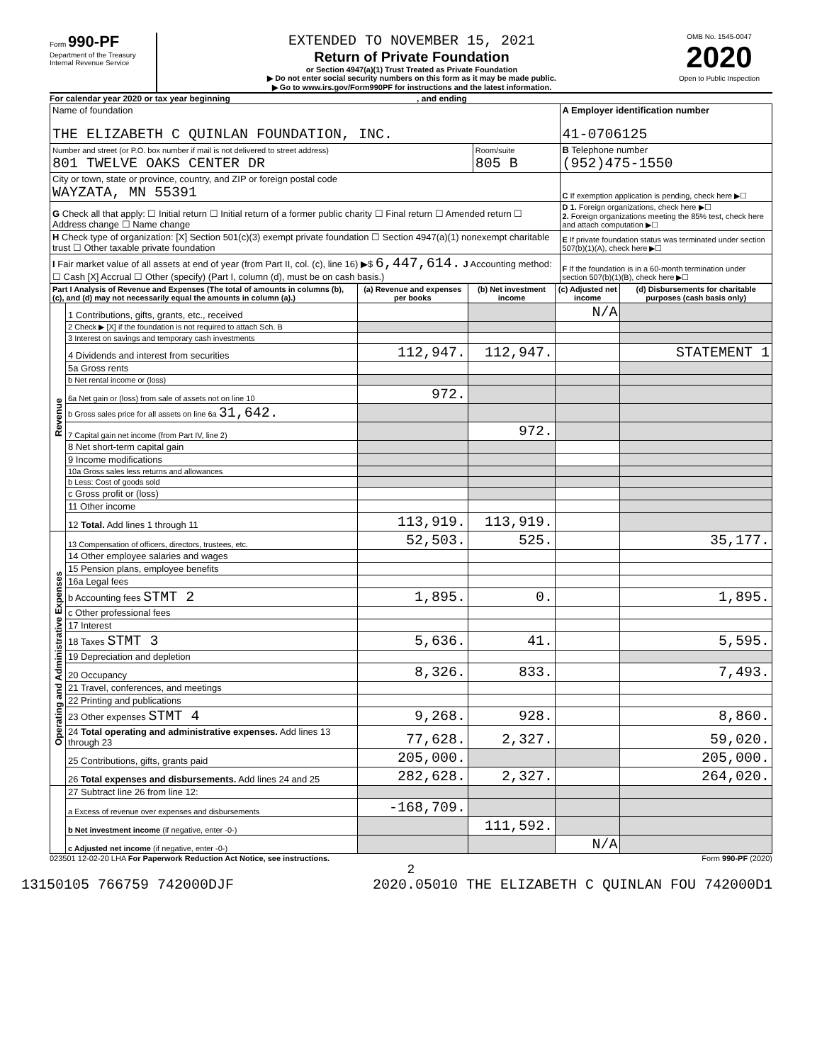Form 990-PF
Department of the Treasury
Internal Revenue Service
EXTENDED TO NOVEMBER 15, 2021
Return of Private Foundation
or Section 4947(a)(1) Trust Treated as Private Foundation
▶ Do not enter social security numbers on this form as it may be made public.
▶ Go to www.irs.gov/Form990PF for instructions and the latest information.
OMB No. 1545-0047
2020
Open to Public Inspection
For calendar year 2020 or tax year beginning , and ending
| Name of foundation THE ELIZABETH C QUINLAN FOUNDATION, INC. | | A Employer identification number 41-0706125 |
| Number and street (or P.O. box number if mail is not delivered to street address) 801 TWELVE OAKS CENTER DR | Room/suite 805 B | B Telephone number (952)475-1550 |
| City or town, state or province, country, and ZIP or foreign postal code WAYZATA, MN 55391 | | C If exemption application is pending, check here ▶☐ |
| G Check all that apply: ☐ Initial return ☐ Initial return of a former public charity ☐ Final return ☐ Amended return ☐ Address change ☐ Name change | | D 1. Foreign organizations, check here ▶☐ 2. Foreign organizations meeting the 85% test, check here and attach computation ▶☐ |
| H Check type of organization: [X] Section 501(c)(3) exempt private foundation ☐ Section 4947(a)(1) nonexempt charitable trust ☐ Other taxable private foundation | | E If private foundation status was terminated under section 507(b)(1)(A), check here ▶☐ |
| I Fair market value of all assets at end of year (from Part II, col. (c), line 16) ▶$ 6,447,614. J Accounting method: ☐ Cash [X] Accrual ☐ Other (specify) (Part I, column (d), must be on cash basis.) | | F If the foundation is in a 60-month termination under section 507(b)(1)(B), check here ▶☐ |
| Part I Analysis of Revenue and Expenses (The total of amounts in columns (b), (c), and (d) may not necessarily equal the amounts in column (a).) | | (a) Revenue and expenses per books | (b) Net investment income | (c) Adjusted net income | (d) Disbursements for charitable purposes (cash basis only) |
| --- | --- | --- | --- | --- | --- |
| Revenue | 1 Contributions, gifts, grants, etc., received | | | N/A | |
| | 2 Check ▶ [X] if the foundation is not required to attach Sch. B | | | | |
| | 3 Interest on savings and temporary cash investments | | | | |
| | 4 Dividends and interest from securities | 112,947. | 112,947. | | STATEMENT 1 |
| | 5a Gross rents | | | | |
| | b Net rental income or (loss) | | | | |
| | 6a Net gain or (loss) from sale of assets not on line 10 | 972. | | | |
| | b Gross sales price for all assets on line 6a 31,642. | | | | |
| | 7 Capital gain net income (from Part IV, line 2) | | 972. | | |
| | 8 Net short-term capital gain | | | | |
| | 9 Income modifications | | | | |
| | 10a Gross sales less returns and allowances | | | | |
| | b Less: Cost of goods sold | | | | |
| | c Gross profit or (loss) | | | | |
| | 11 Other income | | | | |
| | 12 Total. Add lines 1 through 11 | 113,919. | 113,919. | | |
| Operating and Administrative Expenses | 13 Compensation of officers, directors, trustees, etc. | 52,503. | 525. | | 35,177. |
| | 14 Other employee salaries and wages | | | | |
| | 15 Pension plans, employee benefits | | | | |
| | 16a Legal fees | | | | |
| | b Accounting fees STMT 2 | 1,895. | 0. | | 1,895. |
| | c Other professional fees | | | | |
| | 17 Interest | | | | |
| | 18 Taxes STMT 3 | 5,636. | 41. | | 5,595. |
| | 19 Depreciation and depletion | | | | |
| | 20 Occupancy | 8,326. | 833. | | 7,493. |
| | 21 Travel, conferences, and meetings | | | | |
| | 22 Printing and publications | | | | |
| | 23 Other expenses STMT 4 | 9,268. | 928. | | 8,860. |
| | 24 Total operating and administrative expenses. Add lines 13 through 23 | 77,628. | 2,327. | | 59,020. |
| | 25 Contributions, gifts, grants paid | 205,000. | | | 205,000. |
| | 26 Total expenses and disbursements. Add lines 24 and 25 | 282,628. | 2,327. | | 264,020. |
| | 27 Subtract line 26 from line 12: | | | | |
| | a Excess of revenue over expenses and disbursements | -168,709. | | | |
| | b Net investment income (if negative, enter -0-) | | 111,592. | | |
| | c Adjusted net income (if negative, enter -0-) | | | N/A | |
023501 12-02-20 LHA For Paperwork Reduction Act Notice, see instructions. Form 990-PF (2020)
2
13150105 766759 742000DJF 2020.05010 THE ELIZABETH C QUINLAN FOU 742000D1